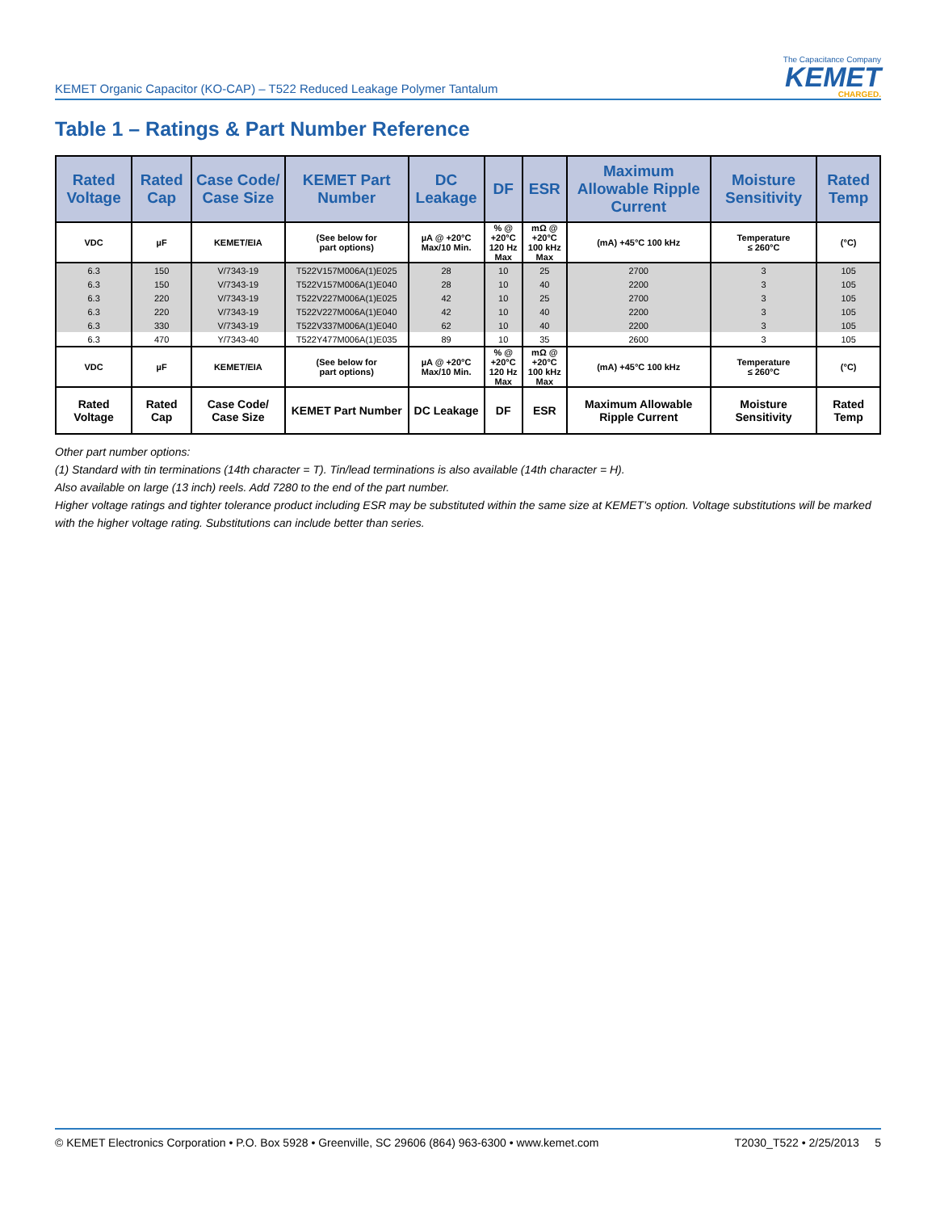KEMET Organic Capacitor (KO-CAP) – T522 Reduced Leakage Polymer Tantalum
The Capacitance Company
KEMET
CHARGED.
Table 1 – Ratings & Part Number Reference
| Rated Voltage | Rated Cap | Case Code/ Case Size | KEMET Part Number | DC Leakage | DF | ESR | Maximum Allowable Ripple Current | Moisture Sensitivity | Rated Temp |
| --- | --- | --- | --- | --- | --- | --- | --- | --- | --- |
| VDC | µF | KEMET/EIA | (See below for part options) | µA @ +20°C Max/10 Min. | % @ +20°C 120 Hz Max | mΩ @ +20°C 100 kHz Max | (mA) +45°C 100 kHz | Temperature ≤ 260°C | (°C) |
| 6.3 | 150 | V/7343-19 | T522V157M006A(1)E025 | 28 | 10 | 25 | 2700 | 3 | 105 |
| 6.3 | 150 | V/7343-19 | T522V157M006A(1)E040 | 28 | 10 | 40 | 2200 | 3 | 105 |
| 6.3 | 220 | V/7343-19 | T522V227M006A(1)E025 | 42 | 10 | 25 | 2700 | 3 | 105 |
| 6.3 | 220 | V/7343-19 | T522V227M006A(1)E040 | 42 | 10 | 40 | 2200 | 3 | 105 |
| 6.3 | 330 | V/7343-19 | T522V337M006A(1)E040 | 62 | 10 | 40 | 2200 | 3 | 105 |
| 6.3 | 470 | Y/7343-40 | T522Y477M006A(1)E035 | 89 | 10 | 35 | 2600 | 3 | 105 |
| VDC | µF | KEMET/EIA | (See below for part options) | µA @ +20°C Max/10 Min. | % @ +20°C 120 Hz Max | mΩ @ +20°C 100 kHz Max | (mA) +45°C 100 kHz | Temperature ≤ 260°C | (°C) |
| Rated Voltage | Rated Cap | Case Code/ Case Size | KEMET Part Number | DC Leakage | DF | ESR | Maximum Allowable Ripple Current | Moisture Sensitivity | Rated Temp |
Other part number options:
(1) Standard with tin terminations (14th character = T). Tin/lead terminations is also available (14th character = H).
Also available on large (13 inch) reels. Add 7280 to the end of the part number.
Higher voltage ratings and tighter tolerance product including ESR may be substituted within the same size at KEMET's option. Voltage substitutions will be marked with the higher voltage rating. Substitutions can include better than series.
© KEMET Electronics Corporation • P.O. Box 5928 • Greenville, SC 29606 (864) 963-6300 • www.kemet.com T2030_T522 • 2/25/2013 5